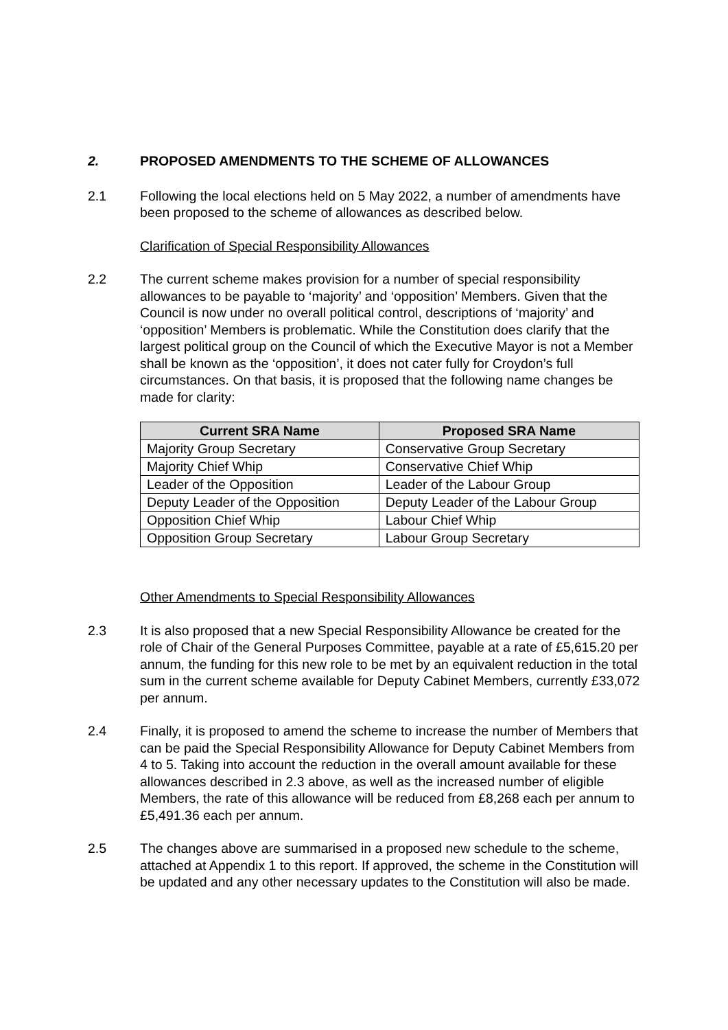2. PROPOSED AMENDMENTS TO THE SCHEME OF ALLOWANCES
2.1 Following the local elections held on 5 May 2022, a number of amendments have been proposed to the scheme of allowances as described below.
Clarification of Special Responsibility Allowances
2.2 The current scheme makes provision for a number of special responsibility allowances to be payable to ‘majority’ and ‘opposition’ Members. Given that the Council is now under no overall political control, descriptions of ‘majority’ and ‘opposition’ Members is problematic. While the Constitution does clarify that the largest political group on the Council of which the Executive Mayor is not a Member shall be known as the ‘opposition’, it does not cater fully for Croydon’s full circumstances. On that basis, it is proposed that the following name changes be made for clarity:
| Current SRA Name | Proposed SRA Name |
| --- | --- |
| Majority Group Secretary | Conservative Group Secretary |
| Majority Chief Whip | Conservative Chief Whip |
| Leader of the Opposition | Leader of the Labour Group |
| Deputy Leader of the Opposition | Deputy Leader of the Labour Group |
| Opposition Chief Whip | Labour Chief Whip |
| Opposition Group Secretary | Labour Group Secretary |
Other Amendments to Special Responsibility Allowances
2.3 It is also proposed that a new Special Responsibility Allowance be created for the role of Chair of the General Purposes Committee, payable at a rate of £5,615.20 per annum, the funding for this new role to be met by an equivalent reduction in the total sum in the current scheme available for Deputy Cabinet Members, currently £33,072 per annum.
2.4 Finally, it is proposed to amend the scheme to increase the number of Members that can be paid the Special Responsibility Allowance for Deputy Cabinet Members from 4 to 5. Taking into account the reduction in the overall amount available for these allowances described in 2.3 above, as well as the increased number of eligible Members, the rate of this allowance will be reduced from £8,268 each per annum to £5,491.36 each per annum.
2.5 The changes above are summarised in a proposed new schedule to the scheme, attached at Appendix 1 to this report. If approved, the scheme in the Constitution will be updated and any other necessary updates to the Constitution will also be made.